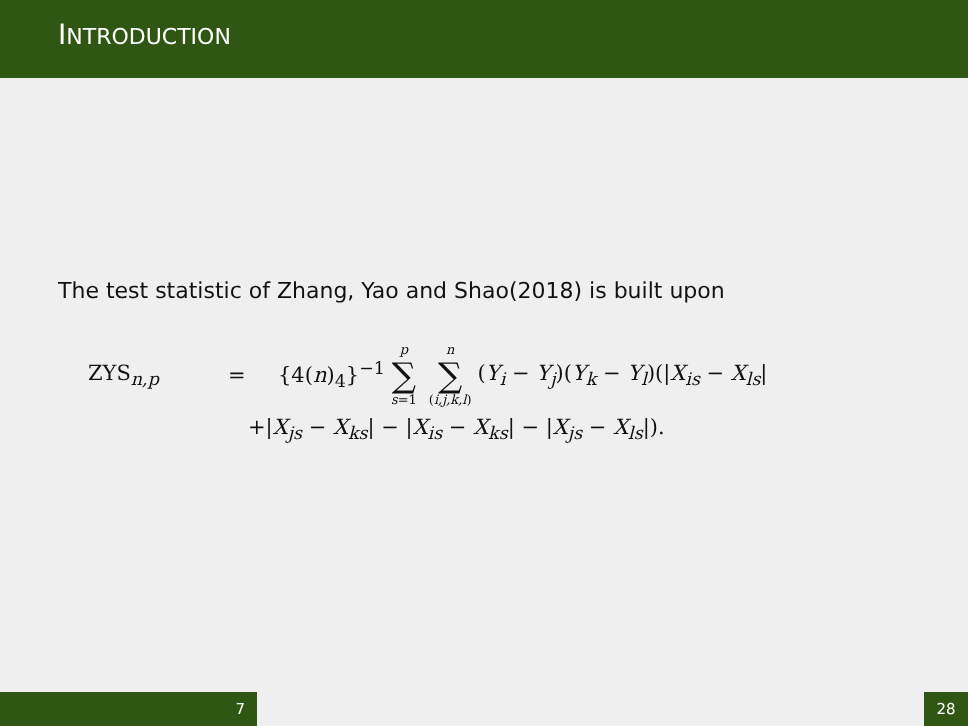INTRODUCTION
The test statistic of Zhang, Yao and Shao(2018) is built upon
ZYS<sub>n,p</sub> = {4(n)<sub>4</sub>}<sup>−1</sup> p ∑ s=1 n ∑ (i,j,k,l) (Y<sub>i</sub> − Y<sub>j</sub>)(Y<sub>k</sub> − Y<sub>l</sub>)(|X<sub>is</sub> − X<sub>ls</sub>|
+|X<sub>js</sub> − X<sub>ks</sub>| − |X<sub>is</sub> − X<sub>ks</sub>| − |X<sub>js</sub> − X<sub>ls</sub>|).
7 28